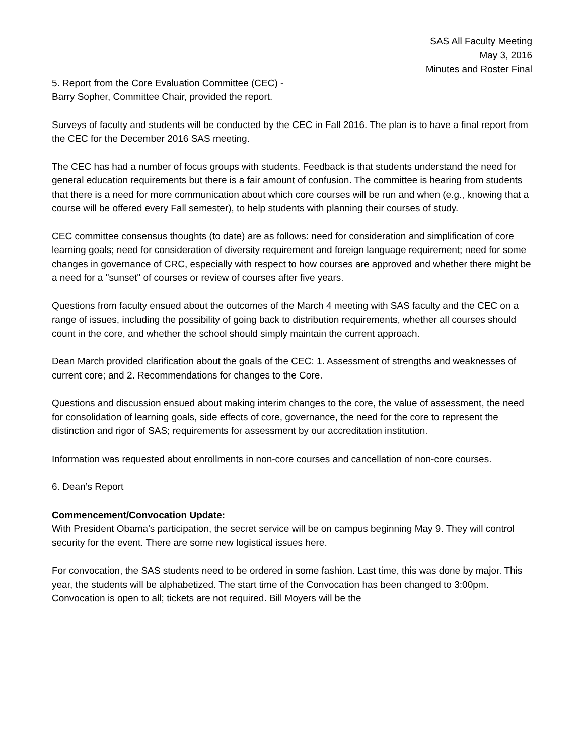SAS All Faculty Meeting
May 3, 2016
Minutes and Roster Final
5. Report from the Core Evaluation Committee (CEC) -
Barry Sopher, Committee Chair, provided the report.
Surveys of faculty and students will be conducted by the CEC in Fall 2016. The plan is to have a final report from the CEC for the December 2016 SAS meeting.
The CEC has had a number of focus groups with students. Feedback is that students understand the need for general education requirements but there is a fair amount of confusion. The committee is hearing from students that there is a need for more communication about which core courses will be run and when (e.g., knowing that a course will be offered every Fall semester), to help students with planning their courses of study.
CEC committee consensus thoughts (to date) are as follows: need for consideration and simplification of core learning goals; need for consideration of diversity requirement and foreign language requirement; need for some changes in governance of CRC, especially with respect to how courses are approved and whether there might be a need for a "sunset" of courses or review of courses after five years.
Questions from faculty ensued about the outcomes of the March 4 meeting with SAS faculty and the CEC on a range of issues, including the possibility of going back to distribution requirements, whether all courses should count in the core, and whether the school should simply maintain the current approach.
Dean March provided clarification about the goals of the CEC: 1. Assessment of strengths and weaknesses of current core; and 2. Recommendations for changes to the Core.
Questions and discussion ensued about making interim changes to the core, the value of assessment, the need for consolidation of learning goals, side effects of core, governance, the need for the core to represent the distinction and rigor of SAS; requirements for assessment by our accreditation institution.
Information was requested about enrollments in non-core courses and cancellation of non-core courses.
6. Dean’s Report
Commencement/Convocation Update:
With President Obama's participation, the secret service will be on campus beginning May 9. They will control security for the event. There are some new logistical issues here.
For convocation, the SAS students need to be ordered in some fashion. Last time, this was done by major. This year, the students will be alphabetized. The start time of the Convocation has been changed to 3:00pm. Convocation is open to all; tickets are not required. Bill Moyers will be the